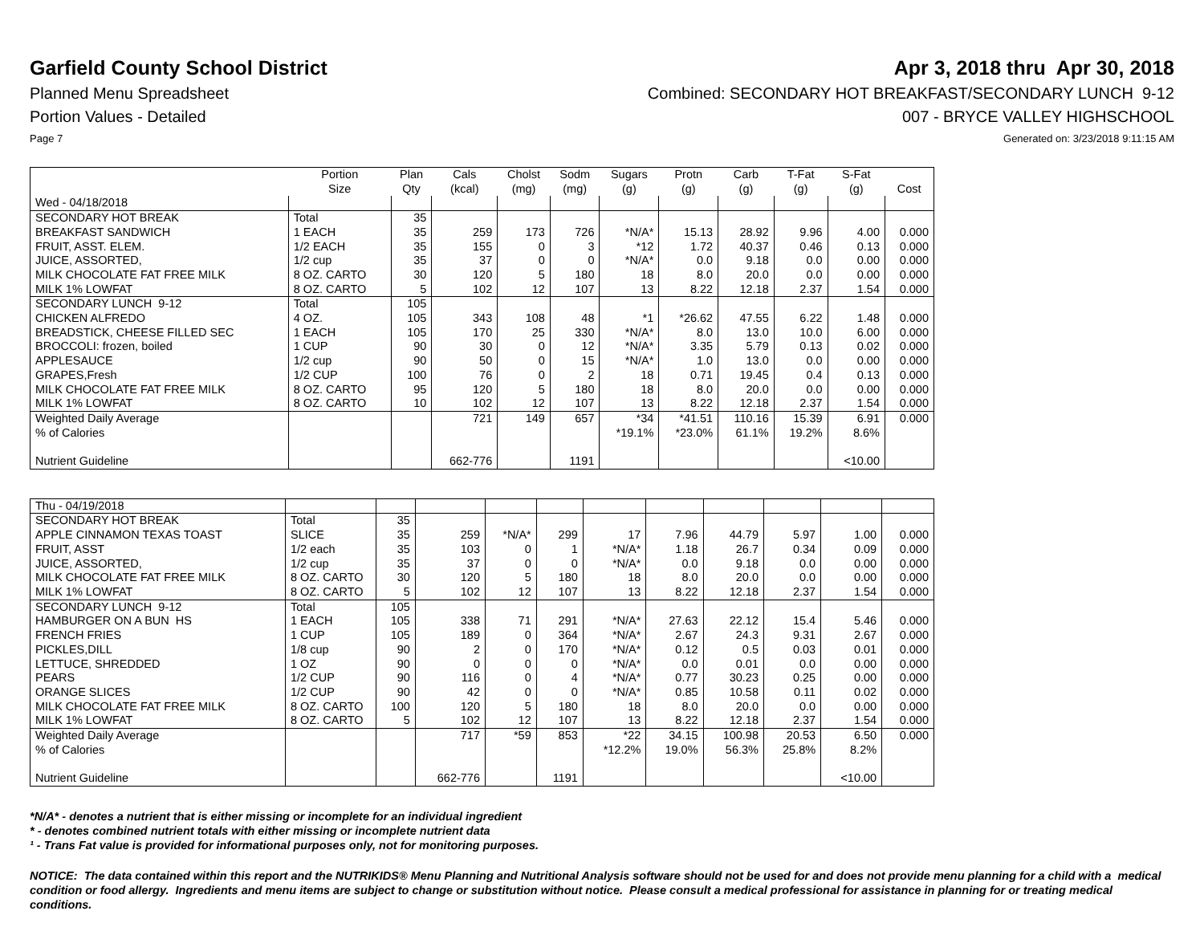Garfield County School District
Apr 3, 2018 thru Apr 30, 2018
Planned Menu Spreadsheet Combined: SECONDARY HOT BREAKFAST/SECONDARY LUNCH 9-12
Portion Values - Detailed 007 - BRYCE VALLEY HIGHSCHOOL
Page 7 Generated on: 3/23/2018 9:11:15 AM
| | Portion Size | Plan Qty | Cals (kcal) | Cholst (mg) | Sodm (mg) | Sugars (g) | Protn (g) | Carb (g) | T-Fat (g) | S-Fat (g) | Cost |
| --- | --- | --- | --- | --- | --- | --- | --- | --- | --- | --- | --- |
| Wed - 04/18/2018 | | | | | | | | | | | |
| SECONDARY HOT BREAK | Total | 35 | | | | | | | | | |
| BREAKFAST SANDWICH | 1 EACH | 35 | 259 | 173 | 726 | *N/A* | 15.13 | 28.92 | 9.96 | 4.00 | 0.000 |
| FRUIT, ASST. ELEM. | 1/2 EACH | 35 | 155 | 0 | 3 | *12 | 1.72 | 40.37 | 0.46 | 0.13 | 0.000 |
| JUICE, ASSORTED, | 1/2 cup | 35 | 37 | 0 | 0 | *N/A* | 0.0 | 9.18 | 0.0 | 0.00 | 0.000 |
| MILK CHOCOLATE FAT FREE MILK | 8 OZ. CARTO | 30 | 120 | 5 | 180 | 18 | 8.0 | 20.0 | 0.0 | 0.00 | 0.000 |
| MILK 1% LOWFAT | 8 OZ. CARTO | 5 | 102 | 12 | 107 | 13 | 8.22 | 12.18 | 2.37 | 1.54 | 0.000 |
| SECONDARY LUNCH 9-12 | Total | 105 | | | | | | | | | |
| CHICKEN ALFREDO | 4 OZ. | 105 | 343 | 108 | 48 | *1 | *26.62 | 47.55 | 6.22 | 1.48 | 0.000 |
| BREADSTICK, CHEESE FILLED SEC | 1 EACH | 105 | 170 | 25 | 330 | *N/A* | 8.0 | 13.0 | 10.0 | 6.00 | 0.000 |
| BROCCOLI: frozen, boiled | 1 CUP | 90 | 30 | 0 | 12 | *N/A* | 3.35 | 5.79 | 0.13 | 0.02 | 0.000 |
| APPLESAUCE | 1/2 cup | 90 | 50 | 0 | 15 | *N/A* | 1.0 | 13.0 | 0.0 | 0.00 | 0.000 |
| GRAPES,Fresh | 1/2 CUP | 100 | 76 | 0 | 2 | 18 | 0.71 | 19.45 | 0.4 | 0.13 | 0.000 |
| MILK CHOCOLATE FAT FREE MILK | 8 OZ. CARTO | 95 | 120 | 5 | 180 | 18 | 8.0 | 20.0 | 0.0 | 0.00 | 0.000 |
| MILK 1% LOWFAT | 8 OZ. CARTO | 10 | 102 | 12 | 107 | 13 | 8.22 | 12.18 | 2.37 | 1.54 | 0.000 |
| Weighted Daily Average | | | 721 | 149 | 657 | *34 | *41.51 | 110.16 | 15.39 | 6.91 | 0.000 |
| % of Calories | | | | | | *19.1% | *23.0% | 61.1% | 19.2% | 8.6% | |
| Nutrient Guideline | | | 662-776 | | 1191 | | | | | <10.00 | |
| Thu - 04/19/2018 | | | | | | | | | | | |
| SECONDARY HOT BREAK | Total | 35 | | | | | | | | | |
| APPLE CINNAMON TEXAS TOAST | SLICE | 35 | 259 | *N/A* | 299 | 17 | 7.96 | 44.79 | 5.97 | 1.00 | 0.000 |
| FRUIT, ASST | 1/2 each | 35 | 103 | 0 | 1 | *N/A* | 1.18 | 26.7 | 0.34 | 0.09 | 0.000 |
| JUICE, ASSORTED, | 1/2 cup | 35 | 37 | 0 | 0 | *N/A* | 0.0 | 9.18 | 0.0 | 0.00 | 0.000 |
| MILK CHOCOLATE FAT FREE MILK | 8 OZ. CARTO | 30 | 120 | 5 | 180 | 18 | 8.0 | 20.0 | 0.0 | 0.00 | 0.000 |
| MILK 1% LOWFAT | 8 OZ. CARTO | 5 | 102 | 12 | 107 | 13 | 8.22 | 12.18 | 2.37 | 1.54 | 0.000 |
| SECONDARY LUNCH 9-12 | Total | 105 | | | | | | | | | |
| HAMBURGER ON A BUN HS | 1 EACH | 105 | 338 | 71 | 291 | *N/A* | 27.63 | 22.12 | 15.4 | 5.46 | 0.000 |
| FRENCH FRIES | 1 CUP | 105 | 189 | 0 | 364 | *N/A* | 2.67 | 24.3 | 9.31 | 2.67 | 0.000 |
| PICKLES,DILL | 1/8 cup | 90 | 2 | 0 | 170 | *N/A* | 0.12 | 0.5 | 0.03 | 0.01 | 0.000 |
| LETTUCE, SHREDDED | 1 OZ | 90 | 0 | 0 | 0 | *N/A* | 0.0 | 0.01 | 0.0 | 0.00 | 0.000 |
| PEARS | 1/2 CUP | 90 | 116 | 0 | 4 | *N/A* | 0.77 | 30.23 | 0.25 | 0.00 | 0.000 |
| ORANGE SLICES | 1/2 CUP | 90 | 42 | 0 | 0 | *N/A* | 0.85 | 10.58 | 0.11 | 0.02 | 0.000 |
| MILK CHOCOLATE FAT FREE MILK | 8 OZ. CARTO | 100 | 120 | 5 | 180 | 18 | 8.0 | 20.0 | 0.0 | 0.00 | 0.000 |
| MILK 1% LOWFAT | 8 OZ. CARTO | 5 | 102 | 12 | 107 | 13 | 8.22 | 12.18 | 2.37 | 1.54 | 0.000 |
| Weighted Daily Average | | | 717 | *59 | 853 | *22 | 34.15 | 100.98 | 20.53 | 6.50 | 0.000 |
| % of Calories | | | | | | *12.2% | 19.0% | 56.3% | 25.8% | 8.2% | |
| Nutrient Guideline | | | 662-776 | | 1191 | | | | | <10.00 | |
*N/A* - denotes a nutrient that is either missing or incomplete for an individual ingredient
* - denotes combined nutrient totals with either missing or incomplete nutrient data
¹ - Trans Fat value is provided for informational purposes only, not for monitoring purposes.
NOTICE: The data contained within this report and the NUTRIKIDS® Menu Planning and Nutritional Analysis software should not be used for and does not provide menu planning for a child with a medical condition or food allergy. Ingredients and menu items are subject to change or substitution without notice. Please consult a medical professional for assistance in planning for or treating medical conditions.